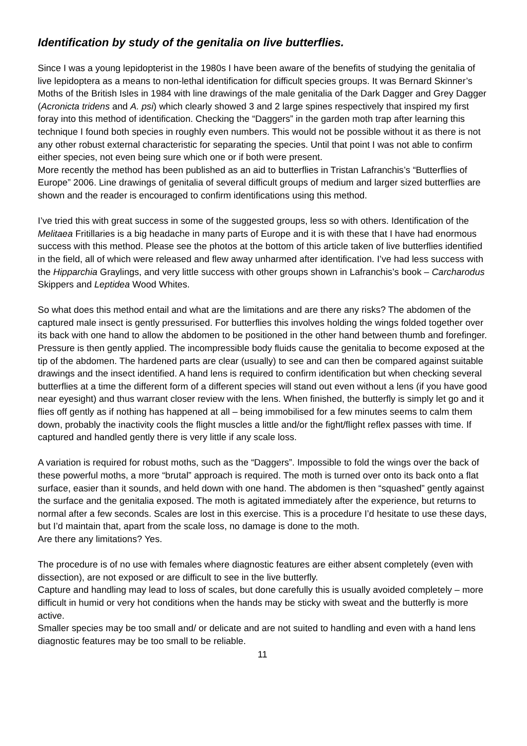Identification by study of the genitalia on live butterflies.
Since I was a young lepidopterist in the 1980s I have been aware of the benefits of studying the genitalia of live lepidoptera as a means to non-lethal identification for difficult species groups. It was Bernard Skinner’s Moths of the British Isles in 1984 with line drawings of the male genitalia of the Dark Dagger and Grey Dagger (Acronicta tridens and A. psi) which clearly showed 3 and 2 large spines respectively that inspired my first foray into this method of identification. Checking the “Daggers” in the garden moth trap after learning this technique I found both species in roughly even numbers. This would not be possible without it as there is not any other robust external characteristic for separating the species. Until that point I was not able to confirm either species, not even being sure which one or if both were present.
More recently the method has been published as an aid to butterflies in Tristan Lafranchis’s “Butterflies of Europe” 2006. Line drawings of genitalia of several difficult groups of medium and larger sized butterflies are shown and the reader is encouraged to confirm identifications using this method.
I’ve tried this with great success in some of the suggested groups, less so with others. Identification of the Melitaea Fritillaries is a big headache in many parts of Europe and it is with these that I have had enormous success with this method. Please see the photos at the bottom of this article taken of live butterflies identified in the field, all of which were released and flew away unharmed after identification. I’ve had less success with the Hipparchia Graylings, and very little success with other groups shown in Lafranchis’s book – Carcharodus Skippers and Leptidea Wood Whites.
So what does this method entail and what are the limitations and are there any risks? The abdomen of the captured male insect is gently pressurised. For butterflies this involves holding the wings folded together over its back with one hand to allow the abdomen to be positioned in the other hand between thumb and forefinger. Pressure is then gently applied. The incompressible body fluids cause the genitalia to become exposed at the tip of the abdomen. The hardened parts are clear (usually) to see and can then be compared against suitable drawings and the insect identified. A hand lens is required to confirm identification but when checking several butterflies at a time the different form of a different species will stand out even without a lens (if you have good near eyesight) and thus warrant closer review with the lens. When finished, the butterfly is simply let go and it flies off gently as if nothing has happened at all – being immobilised for a few minutes seems to calm them down, probably the inactivity cools the flight muscles a little and/or the fight/flight reflex passes with time. If captured and handled gently there is very little if any scale loss.
A variation is required for robust moths, such as the “Daggers”. Impossible to fold the wings over the back of these powerful moths, a more “brutal” approach is required. The moth is turned over onto its back onto a flat surface, easier than it sounds, and held down with one hand. The abdomen is then “squashed” gently against the surface and the genitalia exposed. The moth is agitated immediately after the experience, but returns to normal after a few seconds. Scales are lost in this exercise. This is a procedure I’d hesitate to use these days, but I’d maintain that, apart from the scale loss, no damage is done to the moth.
Are there any limitations? Yes.
The procedure is of no use with females where diagnostic features are either absent completely (even with dissection), are not exposed or are difficult to see in the live butterfly.
Capture and handling may lead to loss of scales, but done carefully this is usually avoided completely – more difficult in humid or very hot conditions when the hands may be sticky with sweat and the butterfly is more active.
Smaller species may be too small and/ or delicate and are not suited to handling and even with a hand lens diagnostic features may be too small to be reliable.
11